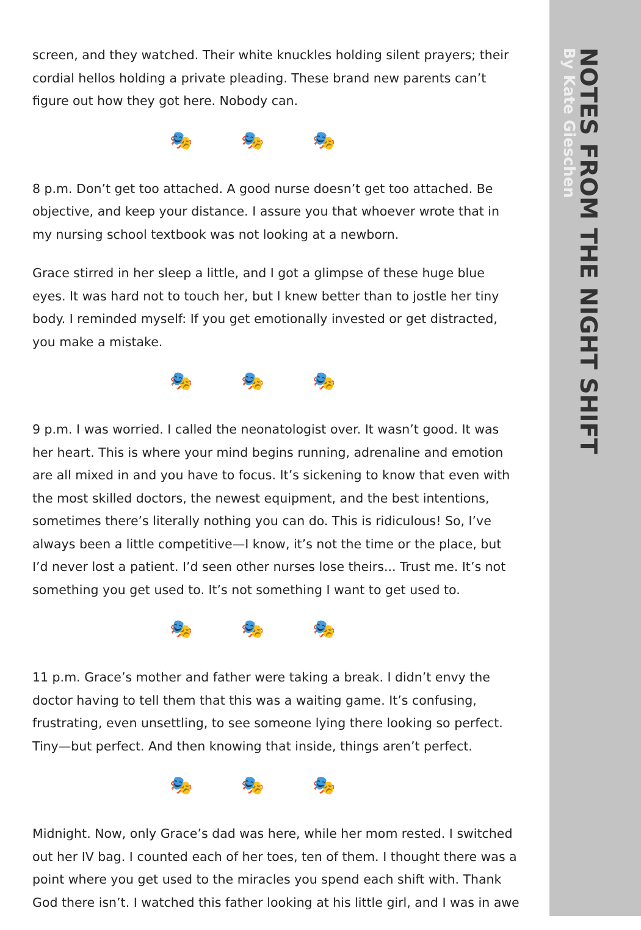screen, and they watched. Their white knuckles holding silent prayers; their cordial hellos holding a private pleading. These brand new parents can’t figure out how they got here. Nobody can.
🎭🎭🎭
8 p.m. Don’t get too attached. A good nurse doesn’t get too attached. Be objective, and keep your distance. I assure you that whoever wrote that in my nursing school textbook was not looking at a newborn.
Grace stirred in her sleep a little, and I got a glimpse of these huge blue eyes. It was hard not to touch her, but I knew better than to jostle her tiny body. I reminded myself: If you get emotionally invested or get distracted, you make a mistake.
🎭🎭🎭
9 p.m. I was worried. I called the neonatologist over. It wasn’t good. It was her heart. This is where your mind begins running, adrenaline and emotion are all mixed in and you have to focus. It’s sickening to know that even with the most skilled doctors, the newest equipment, and the best intentions, sometimes there’s literally nothing you can do. This is ridiculous! So, I’ve always been a little competitive—I know, it’s not the time or the place, but I’d never lost a patient. I’d seen other nurses lose theirs... Trust me. It’s not something you get used to. It’s not something I want to get used to.
🎭🎭🎭
11 p.m. Grace’s mother and father were taking a break. I didn’t envy the doctor having to tell them that this was a waiting game. It’s confusing, frustrating, even unsettling, to see someone lying there looking so perfect. Tiny—but perfect. And then knowing that inside, things aren’t perfect.
🎭🎭🎭
Midnight. Now, only Grace’s dad was here, while her mom rested. I switched out her IV bag. I counted each of her toes, ten of them. I thought there was a point where you get used to the miracles you spend each shift with. Thank God there isn’t. I watched this father looking at his little girl, and I was in awe
NOTES FROM THE NIGHT SHIFT
By Kate Gieschen